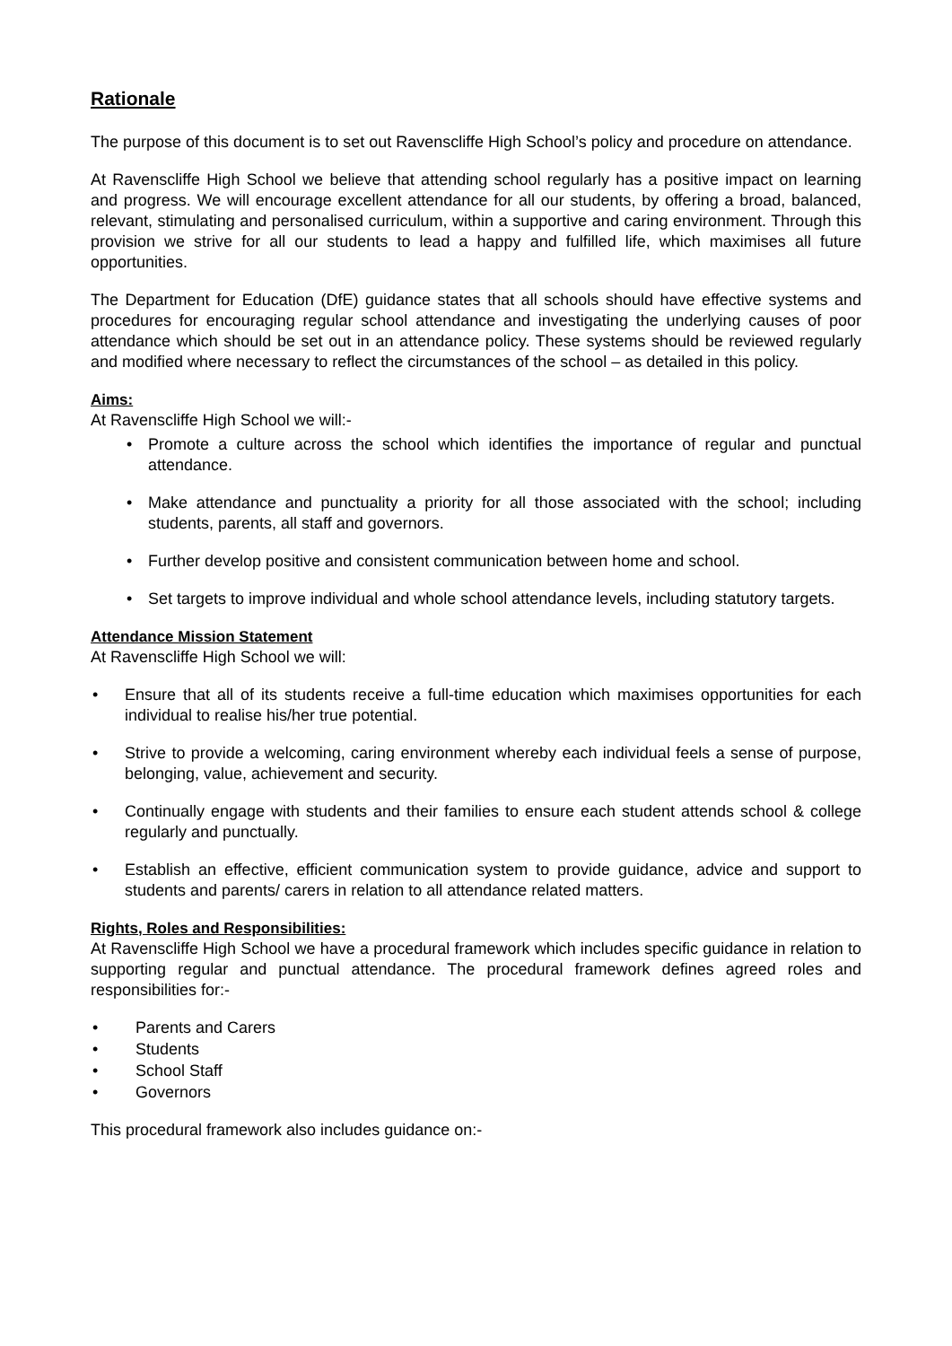Rationale
The purpose of this document is to set out Ravenscliffe High School’s policy and procedure on attendance.
At Ravenscliffe High School we believe that attending school regularly has a positive impact on learning and progress. We will encourage excellent attendance for all our students, by offering a broad, balanced, relevant, stimulating and personalised curriculum, within a supportive and caring environment. Through this provision we strive for all our students to lead a happy and fulfilled life, which maximises all future opportunities.
The Department for Education (DfE) guidance states that all schools should have effective systems and procedures for encouraging regular school attendance and investigating the underlying causes of poor attendance which should be set out in an attendance policy. These systems should be reviewed regularly and modified where necessary to reflect the circumstances of the school – as detailed in this policy.
Aims:
At Ravenscliffe High School we will:-
Promote a culture across the school which identifies the importance of regular and punctual attendance.
Make attendance and punctuality a priority for all those associated with the school; including students, parents, all staff and governors.
Further develop positive and consistent communication between home and school.
Set targets to improve individual and whole school attendance levels, including statutory targets.
Attendance Mission Statement
At Ravenscliffe High School we will:
Ensure that all of its students receive a full-time education which maximises opportunities for each individual to realise his/her true potential.
Strive to provide a welcoming, caring environment whereby each individual feels a sense of purpose, belonging, value, achievement and security.
Continually engage with students and their families to ensure each student attends school & college regularly and punctually.
Establish an effective, efficient communication system to provide guidance, advice and support to students and parents/ carers in relation to all attendance related matters.
Rights, Roles and Responsibilities:
At Ravenscliffe High School we have a procedural framework which includes specific guidance in relation to supporting regular and punctual attendance. The procedural framework defines agreed roles and responsibilities for:-
Parents and Carers
Students
School Staff
Governors
This procedural framework also includes guidance on:-